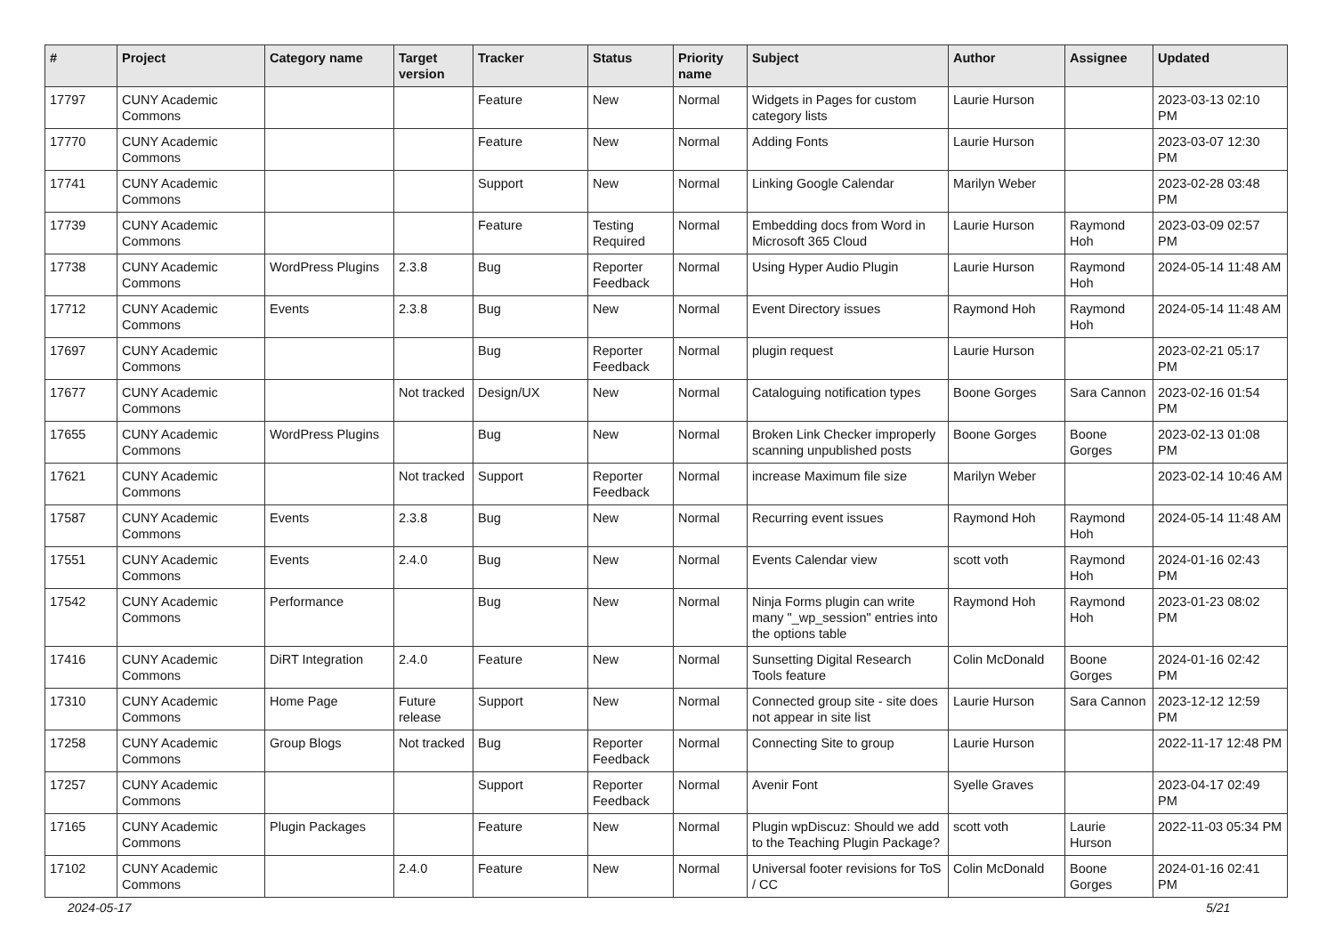| # | Project | Category name | Target version | Tracker | Status | Priority name | Subject | Author | Assignee | Updated |
| --- | --- | --- | --- | --- | --- | --- | --- | --- | --- | --- |
| 17797 | CUNY Academic Commons | | | Feature | New | Normal | Widgets in Pages for custom category lists | Laurie Hurson | | 2023-03-13 02:10 PM |
| 17770 | CUNY Academic Commons | | | Feature | New | Normal | Adding Fonts | Laurie Hurson | | 2023-03-07 12:30 PM |
| 17741 | CUNY Academic Commons | | | Support | New | Normal | Linking Google Calendar | Marilyn Weber | | 2023-02-28 03:48 PM |
| 17739 | CUNY Academic Commons | | | Feature | Testing Required | Normal | Embedding docs from Word in Microsoft 365 Cloud | Laurie Hurson | Raymond Hoh | 2023-03-09 02:57 PM |
| 17738 | CUNY Academic Commons | WordPress Plugins | 2.3.8 | Bug | Reporter Feedback | Normal | Using Hyper Audio Plugin | Laurie Hurson | Raymond Hoh | 2024-05-14 11:48 AM |
| 17712 | CUNY Academic Commons | Events | 2.3.8 | Bug | New | Normal | Event Directory issues | Raymond Hoh | Raymond Hoh | 2024-05-14 11:48 AM |
| 17697 | CUNY Academic Commons | | | Bug | Reporter Feedback | Normal | plugin request | Laurie Hurson | | 2023-02-21 05:17 PM |
| 17677 | CUNY Academic Commons | | Not tracked | Design/UX | New | Normal | Cataloguing notification types | Boone Gorges | Sara Cannon | 2023-02-16 01:54 PM |
| 17655 | CUNY Academic Commons | WordPress Plugins | | Bug | New | Normal | Broken Link Checker improperly scanning unpublished posts | Boone Gorges | Boone Gorges | 2023-02-13 01:08 PM |
| 17621 | CUNY Academic Commons | | Not tracked | Support | Reporter Feedback | Normal | increase Maximum file size | Marilyn Weber | | 2023-02-14 10:46 AM |
| 17587 | CUNY Academic Commons | Events | 2.3.8 | Bug | New | Normal | Recurring event issues | Raymond Hoh | Raymond Hoh | 2024-05-14 11:48 AM |
| 17551 | CUNY Academic Commons | Events | 2.4.0 | Bug | New | Normal | Events Calendar view | scott voth | Raymond Hoh | 2024-01-16 02:43 PM |
| 17542 | CUNY Academic Commons | Performance | | Bug | New | Normal | Ninja Forms plugin can write many "_wp_session" entries into the options table | Raymond Hoh | Raymond Hoh | 2023-01-23 08:02 PM |
| 17416 | CUNY Academic Commons | DiRT Integration | 2.4.0 | Feature | New | Normal | Sunsetting Digital Research Tools feature | Colin McDonald | Boone Gorges | 2024-01-16 02:42 PM |
| 17310 | CUNY Academic Commons | Home Page | Future release | Support | New | Normal | Connected group site - site does not appear in site list | Laurie Hurson | Sara Cannon | 2023-12-12 12:59 PM |
| 17258 | CUNY Academic Commons | Group Blogs | Not tracked | Bug | Reporter Feedback | Normal | Connecting Site to group | Laurie Hurson | | 2022-11-17 12:48 PM |
| 17257 | CUNY Academic Commons | | | Support | Reporter Feedback | Normal | Avenir Font | Syelle Graves | | 2023-04-17 02:49 PM |
| 17165 | CUNY Academic Commons | Plugin Packages | | Feature | New | Normal | Plugin wpDiscuz: Should we add to the Teaching Plugin Package? | scott voth | Laurie Hurson | 2022-11-03 05:34 PM |
| 17102 | CUNY Academic Commons | | 2.4.0 | Feature | New | Normal | Universal footer revisions for ToS / CC | Colin McDonald | Boone Gorges | 2024-01-16 02:41 PM |
2024-05-17 5/21